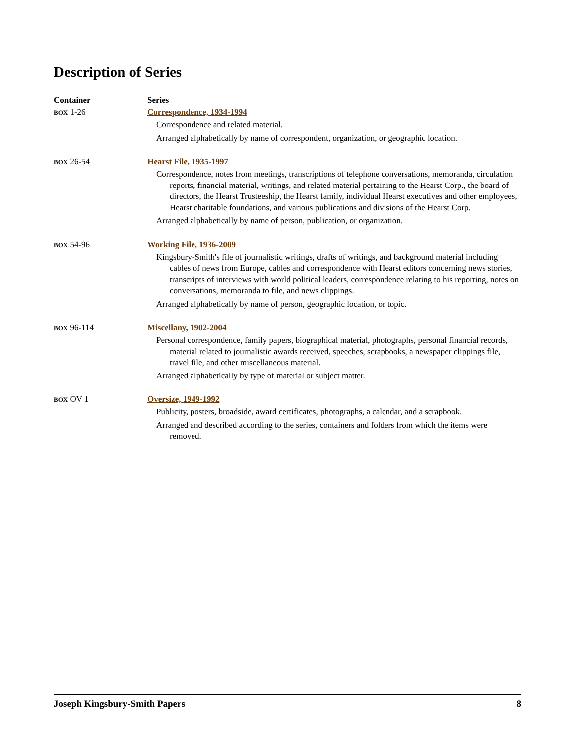Description of Series
| Container | Series |
| --- | --- |
| BOX 1-26 | Correspondence, 1934-1994 Correspondence and related material. Arranged alphabetically by name of correspondent, organization, or geographic location. |
| BOX 26-54 | Hearst File, 1935-1997 Correspondence, notes from meetings, transcriptions of telephone conversations, memoranda, circulation reports, financial material, writings, and related material pertaining to the Hearst Corp., the board of directors, the Hearst Trusteeship, the Hearst family, individual Hearst executives and other employees, Hearst charitable foundations, and various publications and divisions of the Hearst Corp. Arranged alphabetically by name of person, publication, or organization. |
| BOX 54-96 | Working File, 1936-2009 Kingsbury-Smith's file of journalistic writings, drafts of writings, and background material including cables of news from Europe, cables and correspondence with Hearst editors concerning news stories, transcripts of interviews with world political leaders, correspondence relating to his reporting, notes on conversations, memoranda to file, and news clippings. Arranged alphabetically by name of person, geographic location, or topic. |
| BOX 96-114 | Miscellany, 1902-2004 Personal correspondence, family papers, biographical material, photographs, personal financial records, material related to journalistic awards received, speeches, scrapbooks, a newspaper clippings file, travel file, and other miscellaneous material. Arranged alphabetically by type of material or subject matter. |
| BOX OV 1 | Oversize, 1949-1992 Publicity, posters, broadside, award certificates, photographs, a calendar, and a scrapbook. Arranged and described according to the series, containers and folders from which the items were removed. |
Joseph Kingsbury-Smith Papers 8